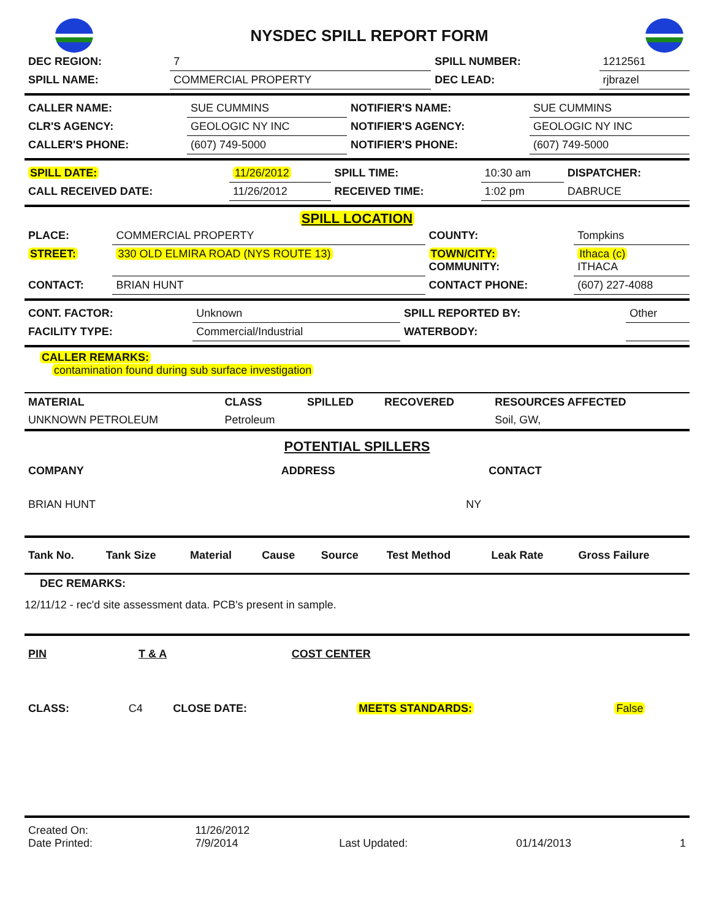NYSDEC SPILL REPORT FORM
| DEC REGION: | 7 | SPILL NUMBER: | 1212561 |
| SPILL NAME: | COMMERCIAL PROPERTY | DEC LEAD: | rjbrazel |
| CALLER NAME: | SUE CUMMINS | NOTIFIER'S NAME: | SUE CUMMINS |
| CLR'S AGENCY: | GEOLOGIC NY INC | NOTIFIER'S AGENCY: | GEOLOGIC NY INC |
| CALLER'S PHONE: | (607) 749-5000 | NOTIFIER'S PHONE: | (607) 749-5000 |
| SPILL DATE: | 11/26/2012 | SPILL TIME: | 10:30 am | DISPATCHER: |
| CALL RECEIVED DATE: | 11/26/2012 | RECEIVED TIME: | 1:02 pm | DABRUCE |
SPILL LOCATION
| PLACE: | COMMERCIAL PROPERTY | COUNTY: | Tompkins |
| STREET: | 330 OLD ELMIRA ROAD (NYS ROUTE 13) | TOWN/CITY: COMMUNITY: | Ithaca (c) ITHACA |
| CONTACT: | BRIAN HUNT | CONTACT PHONE: | (607) 227-4088 |
| CONT. FACTOR: | Unknown | SPILL REPORTED BY: | Other |
| FACILITY TYPE: | Commercial/Industrial | WATERBODY: | |
CALLER REMARKS:
contamination found during sub surface investigation
| MATERIAL | CLASS | SPILLED | RECOVERED | RESOURCES AFFECTED |
| --- | --- | --- | --- | --- |
| UNKNOWN PETROLEUM | Petroleum | | | Soil, GW, |
POTENTIAL SPILLERS
| COMPANY | ADDRESS | CONTACT |
| --- | --- | --- |
| BRIAN HUNT | NY | |
| Tank No. | Tank Size | Material | Cause | Source | Test Method | Leak Rate | Gross Failure |
| --- | --- | --- | --- | --- | --- | --- | --- |
DEC REMARKS:
12/11/12 - rec'd site assessment data. PCB's present in sample.
| PIN | T & A | COST CENTER | |
| --- | --- | --- | --- |
| CLASS: | C4 | CLOSE DATE: | | MEETS STANDARDS: | False |
| Created On: Date Printed: | 11/26/2012 7/9/2014 | Last Updated: | 01/14/2013 | 1 |